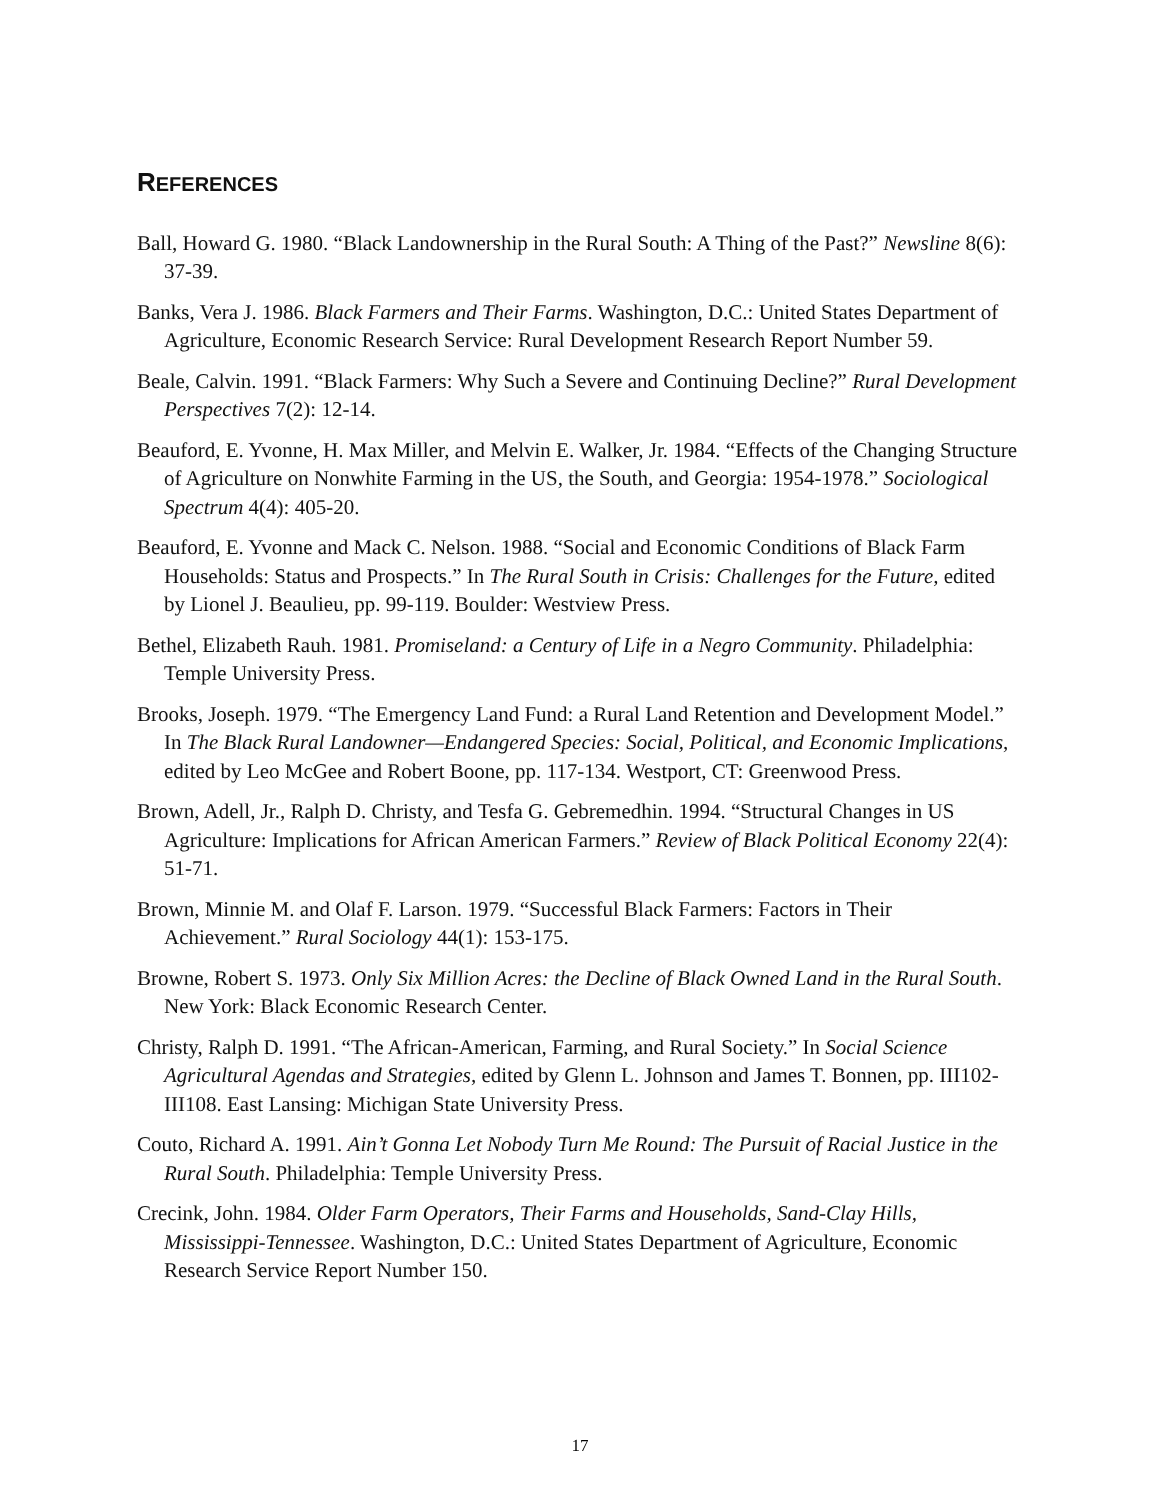REFERENCES
Ball, Howard G. 1980. “Black Landownership in the Rural South: A Thing of the Past?” Newsline 8(6): 37-39.
Banks, Vera J. 1986. Black Farmers and Their Farms. Washington, D.C.: United States Department of Agriculture, Economic Research Service: Rural Development Research Report Number 59.
Beale, Calvin. 1991. “Black Farmers: Why Such a Severe and Continuing Decline?” Rural Development Perspectives 7(2): 12-14.
Beauford, E. Yvonne, H. Max Miller, and Melvin E. Walker, Jr. 1984. “Effects of the Changing Structure of Agriculture on Nonwhite Farming in the US, the South, and Georgia: 1954-1978.” Sociological Spectrum 4(4): 405-20.
Beauford, E. Yvonne and Mack C. Nelson. 1988. “Social and Economic Conditions of Black Farm Households: Status and Prospects.” In The Rural South in Crisis: Challenges for the Future, edited by Lionel J. Beaulieu, pp. 99-119. Boulder: Westview Press.
Bethel, Elizabeth Rauh. 1981. Promiseland: a Century of Life in a Negro Community. Philadelphia: Temple University Press.
Brooks, Joseph. 1979. “The Emergency Land Fund: a Rural Land Retention and Development Model.” In The Black Rural Landowner—Endangered Species: Social, Political, and Economic Implications, edited by Leo McGee and Robert Boone, pp. 117-134. Westport, CT: Greenwood Press.
Brown, Adell, Jr., Ralph D. Christy, and Tesfa G. Gebremedhin. 1994. “Structural Changes in US Agriculture: Implications for African American Farmers.” Review of Black Political Economy 22(4): 51-71.
Brown, Minnie M. and Olaf F. Larson. 1979. “Successful Black Farmers: Factors in Their Achievement.” Rural Sociology 44(1): 153-175.
Browne, Robert S. 1973. Only Six Million Acres: the Decline of Black Owned Land in the Rural South. New York: Black Economic Research Center.
Christy, Ralph D. 1991. “The African-American, Farming, and Rural Society.” In Social Science Agricultural Agendas and Strategies, edited by Glenn L. Johnson and James T. Bonnen, pp. III102-III108. East Lansing: Michigan State University Press.
Couto, Richard A. 1991. Ain’t Gonna Let Nobody Turn Me Round: The Pursuit of Racial Justice in the Rural South. Philadelphia: Temple University Press.
Crecink, John. 1984. Older Farm Operators, Their Farms and Households, Sand-Clay Hills, Mississippi-Tennessee. Washington, D.C.: United States Department of Agriculture, Economic Research Service Report Number 150.
17